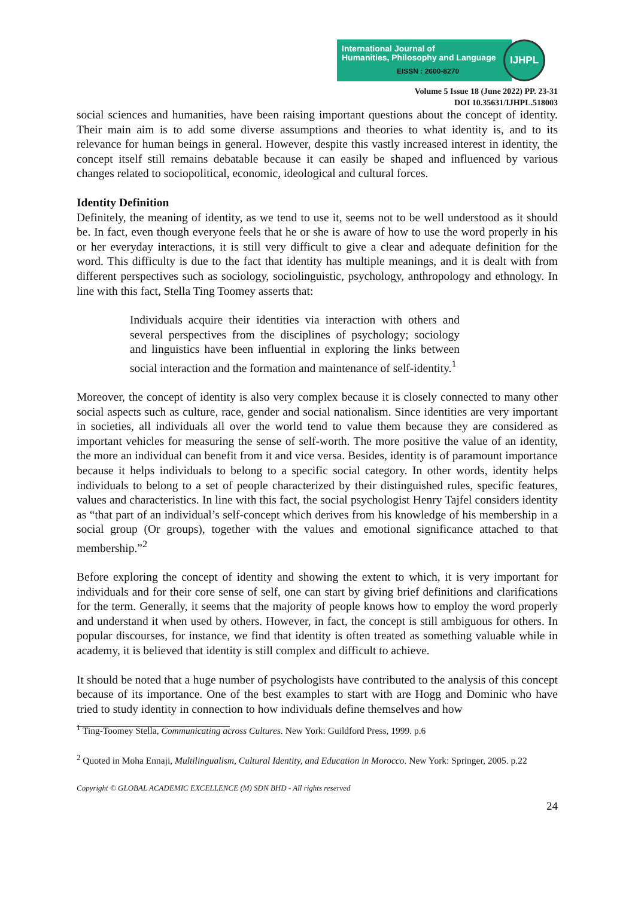International Journal of
Humanities, Philosophy and Language
IJHPL
EISSN : 2600-8270
Volume 5 Issue 18 (June 2022) PP. 23-31
DOI 10.35631/IJHPL.518003
social sciences and humanities, have been raising important questions about the concept of identity. Their main aim is to add some diverse assumptions and theories to what identity is, and to its relevance for human beings in general. However, despite this vastly increased interest in identity, the concept itself still remains debatable because it can easily be shaped and influenced by various changes related to sociopolitical, economic, ideological and cultural forces.
Identity Definition
Definitely, the meaning of identity, as we tend to use it, seems not to be well understood as it should be. In fact, even though everyone feels that he or she is aware of how to use the word properly in his or her everyday interactions, it is still very difficult to give a clear and adequate definition for the word. This difficulty is due to the fact that identity has multiple meanings, and it is dealt with from different perspectives such as sociology, sociolinguistic, psychology, anthropology and ethnology. In line with this fact, Stella Ting Toomey asserts that:
Individuals acquire their identities via interaction with others and several perspectives from the disciplines of psychology; sociology and linguistics have been influential in exploring the links between social interaction and the formation and maintenance of self-identity.<sup>1</sup>
Moreover, the concept of identity is also very complex because it is closely connected to many other social aspects such as culture, race, gender and social nationalism. Since identities are very important in societies, all individuals all over the world tend to value them because they are considered as important vehicles for measuring the sense of self-worth. The more positive the value of an identity, the more an individual can benefit from it and vice versa. Besides, identity is of paramount importance because it helps individuals to belong to a specific social category. In other words, identity helps individuals to belong to a set of people characterized by their distinguished rules, specific features, values and characteristics. In line with this fact, the social psychologist Henry Tajfel considers identity as “that part of an individual’s self-concept which derives from his knowledge of his membership in a social group (Or groups), together with the values and emotional significance attached to that membership.”<sup>2</sup>
Before exploring the concept of identity and showing the extent to which, it is very important for individuals and for their core sense of self, one can start by giving brief definitions and clarifications for the term. Generally, it seems that the majority of people knows how to employ the word properly and understand it when used by others. However, in fact, the concept is still ambiguous for others. In popular discourses, for instance, we find that identity is often treated as something valuable while in academy, it is believed that identity is still complex and difficult to achieve.
It should be noted that a huge number of psychologists have contributed to the analysis of this concept because of its importance. One of the best examples to start with are Hogg and Dominic who have tried to study identity in connection to how individuals define themselves and how
<sup>1</sup> Ting-Toomey Stella, Communicating across Cultures. New York: Guildford Press, 1999. p.6
<sup>2</sup> Quoted in Moha Ennaji, Multilingualism, Cultural Identity, and Education in Morocco. New York: Springer, 2005. p.22
Copyright © GLOBAL ACADEMIC EXCELLENCE (M) SDN BHD - All rights reserved
24